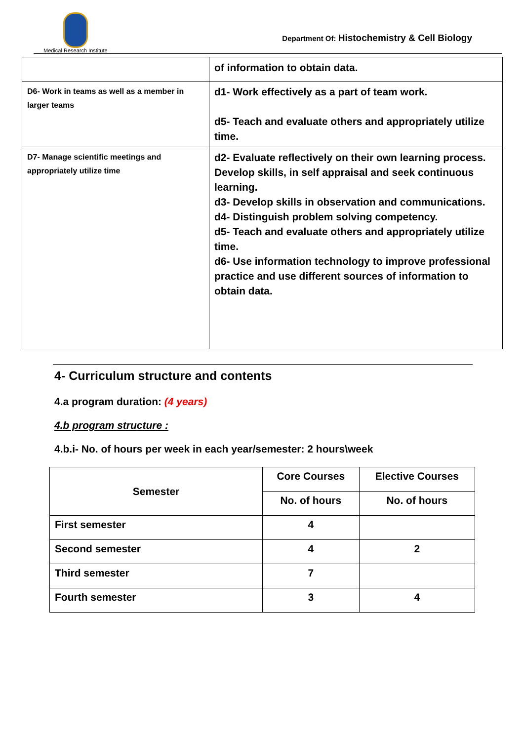Medical Research Institute
Department Of: Histochemistry & Cell Biology
| | of information to obtain data. |
| D6- Work in teams as well as a member in larger teams | d1- Work effectively as a part of team work. d5- Teach and evaluate others and appropriately utilize time. |
| D7- Manage scientific meetings and appropriately utilize time | d2- Evaluate reflectively on their own learning process. Develop skills, in self appraisal and seek continuous learning. d3- Develop skills in observation and communications. d4- Distinguish problem solving competency. d5- Teach and evaluate others and appropriately utilize time. d6- Use information technology to improve professional practice and use different sources of information to obtain data. |
4- Curriculum structure and contents
4.a program duration: (4 years)
4.b program structure :
4.b.i- No. of hours per week in each year/semester: 2 hours\week
| Semester | Core Courses | Elective Courses |
| --- | --- | --- |
| | No. of hours | No. of hours |
| First semester | 4 | |
| Second semester | 4 | 2 |
| Third semester | 7 | |
| Fourth semester | 3 | 4 |